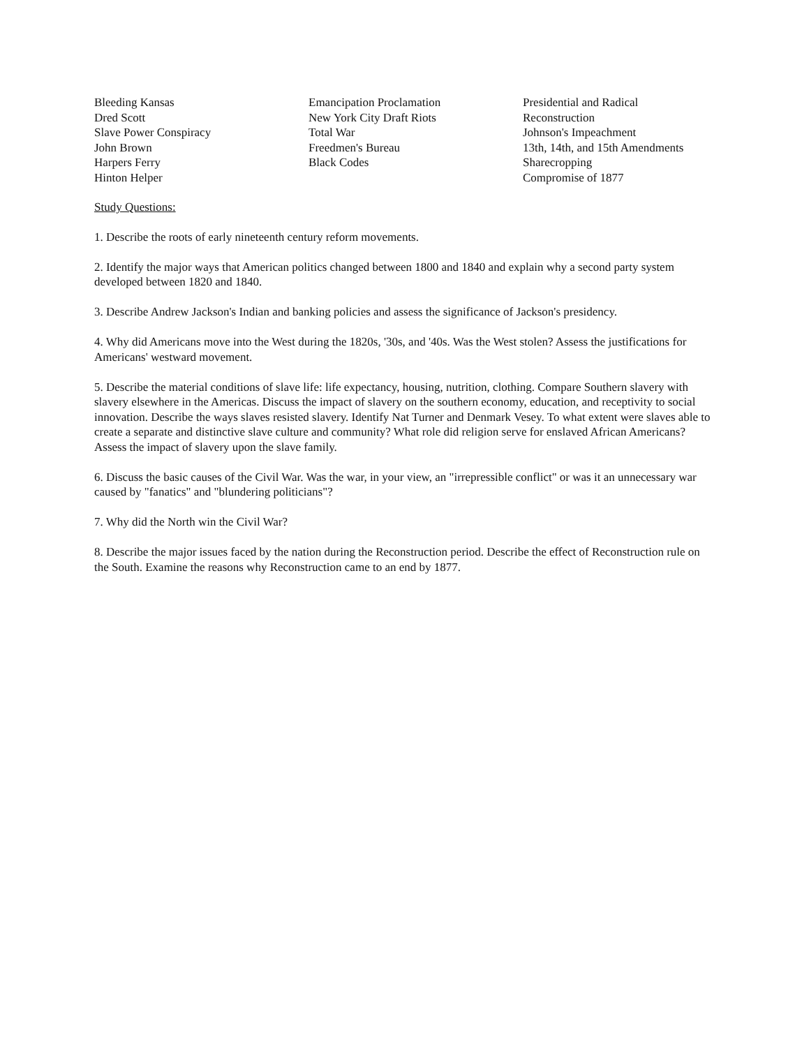Bleeding Kansas
Dred Scott
Slave Power Conspiracy
John Brown
Harpers Ferry
Hinton Helper
Emancipation Proclamation
New York City Draft Riots
Total War
Freedmen's Bureau
Black Codes
Presidential and Radical
Reconstruction
Johnson's Impeachment
13th, 14th, and 15th Amendments
Sharecropping
Compromise of 1877
Study Questions:
1. Describe the roots of early nineteenth century reform movements.
2. Identify the major ways that American politics changed between 1800 and 1840 and explain why a second party system developed between 1820 and 1840.
3. Describe Andrew Jackson's Indian and banking policies and assess the significance of Jackson's presidency.
4. Why did Americans move into the West during the 1820s, '30s, and '40s. Was the West stolen? Assess the justifications for Americans' westward movement.
5. Describe the material conditions of slave life: life expectancy, housing, nutrition, clothing. Compare Southern slavery with slavery elsewhere in the Americas. Discuss the impact of slavery on the southern economy, education, and receptivity to social innovation. Describe the ways slaves resisted slavery. Identify Nat Turner and Denmark Vesey. To what extent were slaves able to create a separate and distinctive slave culture and community? What role did religion serve for enslaved African Americans? Assess the impact of slavery upon the slave family.
6. Discuss the basic causes of the Civil War. Was the war, in your view, an "irrepressible conflict" or was it an unnecessary war caused by "fanatics" and "blundering politicians"?
7. Why did the North win the Civil War?
8. Describe the major issues faced by the nation during the Reconstruction period. Describe the effect of Reconstruction rule on the South. Examine the reasons why Reconstruction came to an end by 1877.